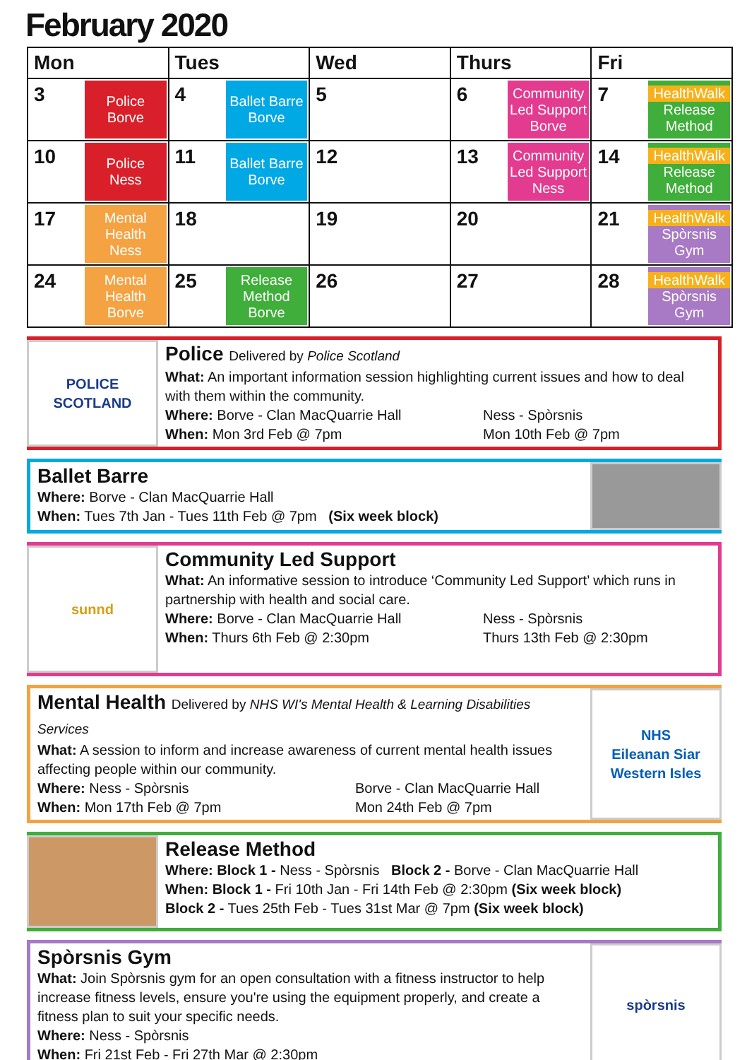February 2020
| Mon | Tues | Wed | Thurs | Fri |
| --- | --- | --- | --- | --- |
| 3 Police Borve | 4 Ballet Barre Borve | 5 | 6 Community Led Support Borve | 7 HealthWalk Release Method |
| 10 Police Ness | 11 Ballet Barre Borve | 12 | 13 Community Led Support Ness | 14 HealthWalk Release Method |
| 17 Mental Health Ness | 18 | 19 | 20 | 21 HealthWalk Spòrsnis Gym |
| 24 Mental Health Borve | 25 Release Method Borve | 26 | 27 | 28 HealthWalk Spòrsnis Gym |
POLICE
SCOTLAND
Police Delivered by Police Scotland
What: An important information session highlighting current issues and how to deal with them within the community.
Where: Borve - Clan MacQuarrie Hall Ness - Spòrsnis
When: Mon 3rd Feb @ 7pm Mon 10th Feb @ 7pm
Ballet Barre
Where: Borve - Clan MacQuarrie Hall
When: Tues 7th Jan - Tues 11th Feb @ 7pm (Six week block)
sunnd
Community Led Support
What: An informative session to introduce ‘Community Led Support’ which runs in partnership with health and social care.
Where: Borve - Clan MacQuarrie Hall Ness - Spòrsnis
When: Thurs 6th Feb @ 2:30pm Thurs 13th Feb @ 2:30pm
Mental Health Delivered by NHS WI's Mental Health & Learning Disabilities Services
What: A session to inform and increase awareness of current mental health issues affecting people within our community.
Where: Ness - Spòrsnis Borve - Clan MacQuarrie Hall
When: Mon 17th Feb @ 7pm Mon 24th Feb @ 7pm
NHS
Eileanan Siar
Western Isles
Release Method
Where: Block 1 - Ness - Spòrsnis Block 2 - Borve - Clan MacQuarrie Hall
When: Block 1 - Fri 10th Jan - Fri 14th Feb @ 2:30pm (Six week block)
Block 2 - Tues 25th Feb - Tues 31st Mar @ 7pm (Six week block)
Spòrsnis Gym
What: Join Spòrsnis gym for an open consultation with a fitness instructor to help increase fitness levels, ensure you're using the equipment properly, and create a fitness plan to suit your specific needs.
Where: Ness - Spòrsnis
When: Fri 21st Feb - Fri 27th Mar @ 2:30pm
spòrsnis